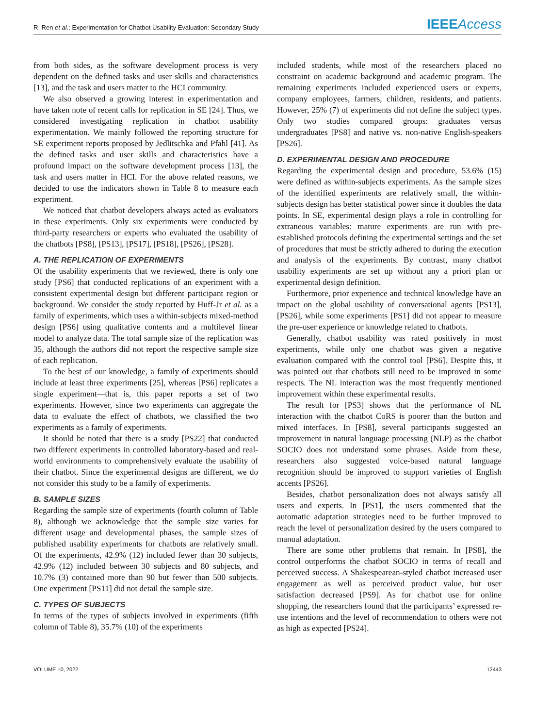R. Ren et al.: Experimentation for Chatbot Usability Evaluation: Secondary Study IEEEAccess
from both sides, as the software development process is very dependent on the defined tasks and user skills and characteristics [13], and the task and users matter to the HCI community.
We also observed a growing interest in experimentation and have taken note of recent calls for replication in SE [24]. Thus, we considered investigating replication in chatbot usability experimentation. We mainly followed the reporting structure for SE experiment reports proposed by Jedlitschka and Pfahl [41]. As the defined tasks and user skills and characteristics have a profound impact on the software development process [13], the task and users matter in HCI. For the above related reasons, we decided to use the indicators shown in Table 8 to measure each experiment.
We noticed that chatbot developers always acted as evaluators in these experiments. Only six experiments were conducted by third-party researchers or experts who evaluated the usability of the chatbots [PS8], [PS13], [PS17], [PS18], [PS26], [PS28].
A. THE REPLICATION OF EXPERIMENTS
Of the usability experiments that we reviewed, there is only one study [PS6] that conducted replications of an experiment with a consistent experimental design but different participant region or background. We consider the study reported by Huff-Jr et al. as a family of experiments, which uses a within-subjects mixed-method design [PS6] using qualitative contents and a multilevel linear model to analyze data. The total sample size of the replication was 35, although the authors did not report the respective sample size of each replication.
To the best of our knowledge, a family of experiments should include at least three experiments [25], whereas [PS6] replicates a single experiment—that is, this paper reports a set of two experiments. However, since two experiments can aggregate the data to evaluate the effect of chatbots, we classified the two experiments as a family of experiments.
It should be noted that there is a study [PS22] that conducted two different experiments in controlled laboratory-based and real-world environments to comprehensively evaluate the usability of their chatbot. Since the experimental designs are different, we do not consider this study to be a family of experiments.
B. SAMPLE SIZES
Regarding the sample size of experiments (fourth column of Table 8), although we acknowledge that the sample size varies for different usage and developmental phases, the sample sizes of published usability experiments for chatbots are relatively small. Of the experiments, 42.9% (12) included fewer than 30 subjects, 42.9% (12) included between 30 subjects and 80 subjects, and 10.7% (3) contained more than 90 but fewer than 500 subjects. One experiment [PS11] did not detail the sample size.
C. TYPES OF SUBJECTS
In terms of the types of subjects involved in experiments (fifth column of Table 8), 35.7% (10) of the experiments
included students, while most of the researchers placed no constraint on academic background and academic program. The remaining experiments included experienced users or experts, company employees, farmers, children, residents, and patients. However, 25% (7) of experiments did not define the subject types. Only two studies compared groups: graduates versus undergraduates [PS8] and native vs. non-native English-speakers [PS26].
D. EXPERIMENTAL DESIGN AND PROCEDURE
Regarding the experimental design and procedure, 53.6% (15) were defined as within-subjects experiments. As the sample sizes of the identified experiments are relatively small, the within-subjects design has better statistical power since it doubles the data points. In SE, experimental design plays a role in controlling for extraneous variables: mature experiments are run with pre-established protocols defining the experimental settings and the set of procedures that must be strictly adhered to during the execution and analysis of the experiments. By contrast, many chatbot usability experiments are set up without any a priori plan or experimental design definition.
Furthermore, prior experience and technical knowledge have an impact on the global usability of conversational agents [PS13], [PS26], while some experiments [PS1] did not appear to measure the pre-user experience or knowledge related to chatbots.
Generally, chatbot usability was rated positively in most experiments, while only one chatbot was given a negative evaluation compared with the control tool [PS6]. Despite this, it was pointed out that chatbots still need to be improved in some respects. The NL interaction was the most frequently mentioned improvement within these experimental results.
The result for [PS3] shows that the performance of NL interaction with the chatbot CoRS is poorer than the button and mixed interfaces. In [PS8], several participants suggested an improvement in natural language processing (NLP) as the chatbot SOCIO does not understand some phrases. Aside from these, researchers also suggested voice-based natural language recognition should be improved to support varieties of English accents [PS26].
Besides, chatbot personalization does not always satisfy all users and experts. In [PS1], the users commented that the automatic adaptation strategies need to be further improved to reach the level of personalization desired by the users compared to manual adaptation.
There are some other problems that remain. In [PS8], the control outperforms the chatbot SOCIO in terms of recall and perceived success. A Shakespearean-styled chatbot increased user engagement as well as perceived product value, but user satisfaction decreased [PS9]. As for chatbot use for online shopping, the researchers found that the participants’ expressed re-use intentions and the level of recommendation to others were not as high as expected [PS24].
VOLUME 10, 2022 12443